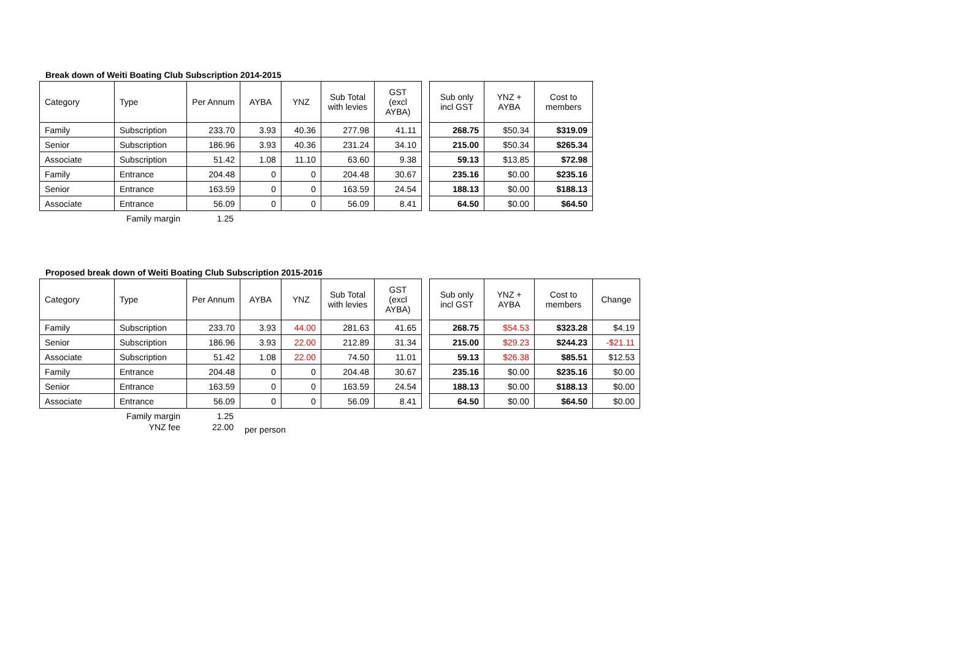Break down of Weiti Boating Club Subscription 2014-2015
| Category | Type | Per Annum | AYBA | YNZ | Sub Total with levies | GST (excl AYBA) | | Sub only incl GST | YNZ + AYBA | Cost to members |
| Family | Subscription | 233.70 | 3.93 | 40.36 | 277.98 | 41.11 | | 268.75 | $50.34 | $319.09 |
| Senior | Subscription | 186.96 | 3.93 | 40.36 | 231.24 | 34.10 | | 215.00 | $50.34 | $265.34 |
| Associate | Subscription | 51.42 | 1.08 | 11.10 | 63.60 | 9.38 | | 59.13 | $13.85 | $72.98 |
| Family | Entrance | 204.48 | 0 | 0 | 204.48 | 30.67 | | 235.16 | $0.00 | $235.16 |
| Senior | Entrance | 163.59 | 0 | 0 | 163.59 | 24.54 | | 188.13 | $0.00 | $188.13 |
| Associate | Entrance | 56.09 | 0 | 0 | 56.09 | 8.41 | | 64.50 | $0.00 | $64.50 |
Family margin 1.25
Proposed break down of Weiti Boating Club Subscription 2015-2016
| Category | Type | Per Annum | AYBA | YNZ | Sub Total with levies | GST (excl AYBA) | | Sub only incl GST | YNZ + AYBA | Cost to members | Change |
| Family | Subscription | 233.70 | 3.93 | 44.00 | 281.63 | 41.65 | | 268.75 | $54.53 | $323.28 | $4.19 |
| Senior | Subscription | 186.96 | 3.93 | 22.00 | 212.89 | 31.34 | | 215.00 | $29.23 | $244.23 | -$21.11 |
| Associate | Subscription | 51.42 | 1.08 | 22.00 | 74.50 | 11.01 | | 59.13 | $26.38 | $85.51 | $12.53 |
| Family | Entrance | 204.48 | 0 | 0 | 204.48 | 30.67 | | 235.16 | $0.00 | $235.16 | $0.00 |
| Senior | Entrance | 163.59 | 0 | 0 | 163.59 | 24.54 | | 188.13 | $0.00 | $188.13 | $0.00 |
| Associate | Entrance | 56.09 | 0 | 0 | 56.09 | 8.41 | | 64.50 | $0.00 | $64.50 | $0.00 |
Family margin 1.25
YNZ fee 22.00 per person